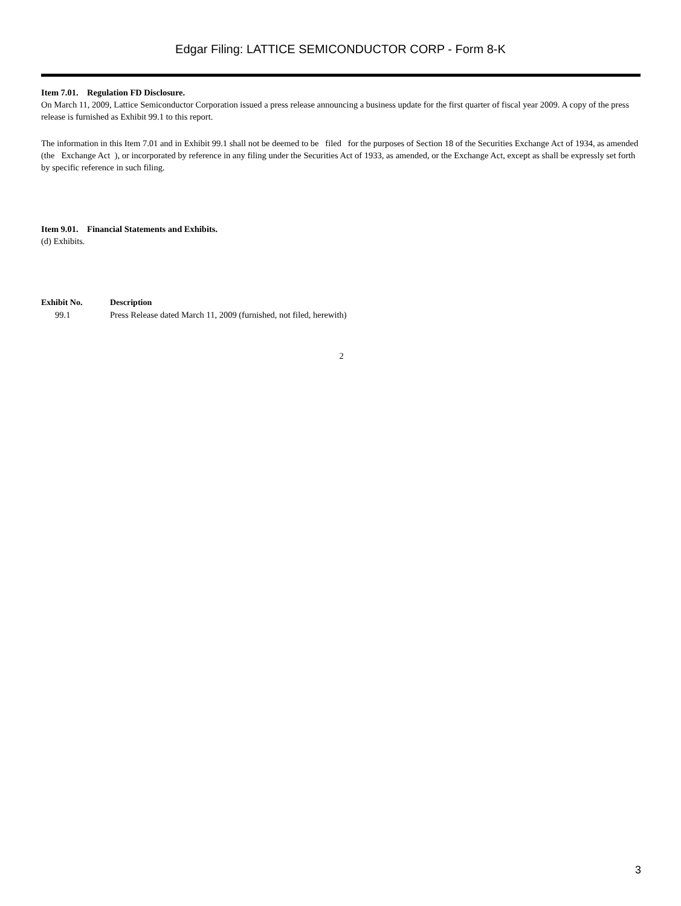Edgar Filing: LATTICE SEMICONDUCTOR CORP - Form 8-K
Item 7.01. Regulation FD Disclosure.
On March 11, 2009, Lattice Semiconductor Corporation issued a press release announcing a business update for the first quarter of fiscal year 2009. A copy of the press release is furnished as Exhibit 99.1 to this report.
The information in this Item 7.01 and in Exhibit 99.1 shall not be deemed to be filed for the purposes of Section 18 of the Securities Exchange Act of 1934, as amended (the Exchange Act ), or incorporated by reference in any filing under the Securities Act of 1933, as amended, or the Exchange Act, except as shall be expressly set forth by specific reference in such filing.
Item 9.01. Financial Statements and Exhibits.
(d) Exhibits.
| Exhibit No. | Description |
| --- | --- |
| 99.1 | Press Release dated March 11, 2009 (furnished, not filed, herewith) |
2
3